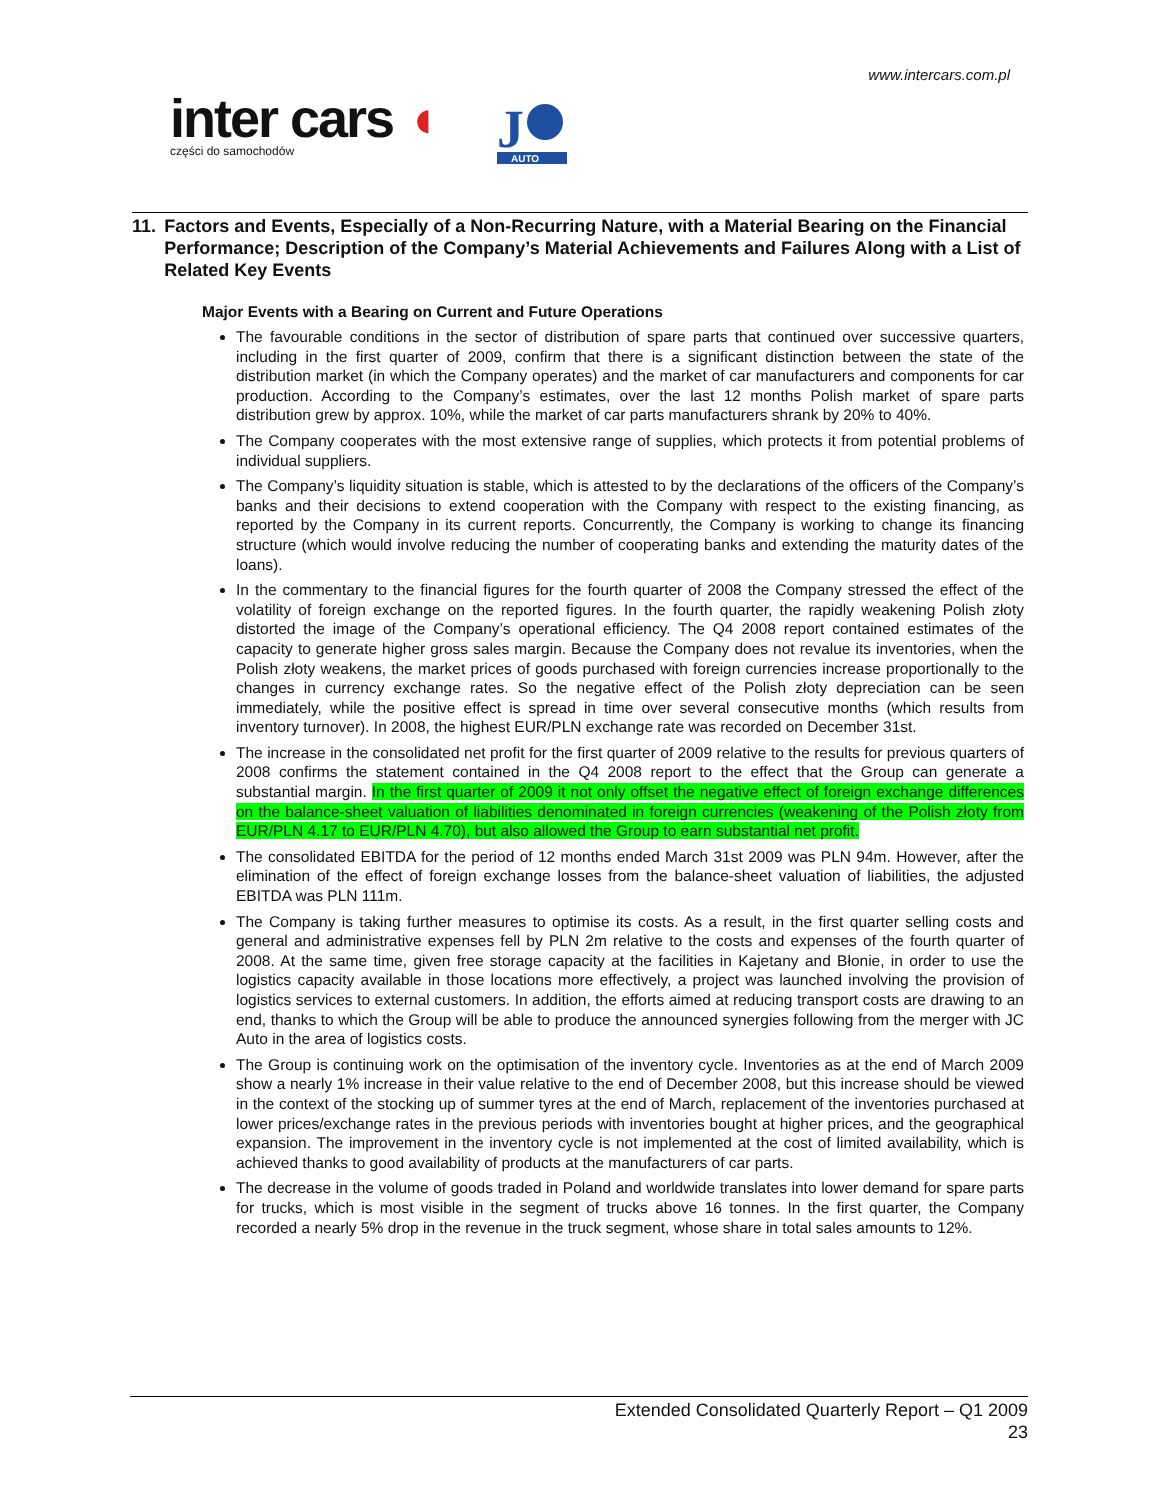www.intercars.com.pl
inter cars ◖
części do samochodów
J
AUTO
11. Factors and Events, Especially of a Non-Recurring Nature, with a Material Bearing on the Financial Performance; Description of the Company’s Material Achievements and Failures Along with a List of Related Key Events
Major Events with a Bearing on Current and Future Operations
The favourable conditions in the sector of distribution of spare parts that continued over successive quarters, including in the first quarter of 2009, confirm that there is a significant distinction between the state of the distribution market (in which the Company operates) and the market of car manufacturers and components for car production. According to the Company’s estimates, over the last 12 months Polish market of spare parts distribution grew by approx. 10%, while the market of car parts manufacturers shrank by 20% to 40%.
The Company cooperates with the most extensive range of supplies, which protects it from potential problems of individual suppliers.
The Company’s liquidity situation is stable, which is attested to by the declarations of the officers of the Company’s banks and their decisions to extend cooperation with the Company with respect to the existing financing, as reported by the Company in its current reports. Concurrently, the Company is working to change its financing structure (which would involve reducing the number of cooperating banks and extending the maturity dates of the loans).
In the commentary to the financial figures for the fourth quarter of 2008 the Company stressed the effect of the volatility of foreign exchange on the reported figures. In the fourth quarter, the rapidly weakening Polish złoty distorted the image of the Company’s operational efficiency. The Q4 2008 report contained estimates of the capacity to generate higher gross sales margin. Because the Company does not revalue its inventories, when the Polish złoty weakens, the market prices of goods purchased with foreign currencies increase proportionally to the changes in currency exchange rates. So the negative effect of the Polish złoty depreciation can be seen immediately, while the positive effect is spread in time over several consecutive months (which results from inventory turnover). In 2008, the highest EUR/PLN exchange rate was recorded on December 31st.
The increase in the consolidated net profit for the first quarter of 2009 relative to the results for previous quarters of 2008 confirms the statement contained in the Q4 2008 report to the effect that the Group can generate a substantial margin. In the first quarter of 2009 it not only offset the negative effect of foreign exchange differences on the balance-sheet valuation of liabilities denominated in foreign currencies (weakening of the Polish złoty from EUR/PLN 4.17 to EUR/PLN 4.70), but also allowed the Group to earn substantial net profit.
The consolidated EBITDA for the period of 12 months ended March 31st 2009 was PLN 94m. However, after the elimination of the effect of foreign exchange losses from the balance-sheet valuation of liabilities, the adjusted EBITDA was PLN 111m.
The Company is taking further measures to optimise its costs. As a result, in the first quarter selling costs and general and administrative expenses fell by PLN 2m relative to the costs and expenses of the fourth quarter of 2008. At the same time, given free storage capacity at the facilities in Kajetany and Błonie, in order to use the logistics capacity available in those locations more effectively, a project was launched involving the provision of logistics services to external customers. In addition, the efforts aimed at reducing transport costs are drawing to an end, thanks to which the Group will be able to produce the announced synergies following from the merger with JC Auto in the area of logistics costs.
The Group is continuing work on the optimisation of the inventory cycle. Inventories as at the end of March 2009 show a nearly 1% increase in their value relative to the end of December 2008, but this increase should be viewed in the context of the stocking up of summer tyres at the end of March, replacement of the inventories purchased at lower prices/exchange rates in the previous periods with inventories bought at higher prices, and the geographical expansion. The improvement in the inventory cycle is not implemented at the cost of limited availability, which is achieved thanks to good availability of products at the manufacturers of car parts.
The decrease in the volume of goods traded in Poland and worldwide translates into lower demand for spare parts for trucks, which is most visible in the segment of trucks above 16 tonnes. In the first quarter, the Company recorded a nearly 5% drop in the revenue in the truck segment, whose share in total sales amounts to 12%.
Extended Consolidated Quarterly Report – Q1 2009
23